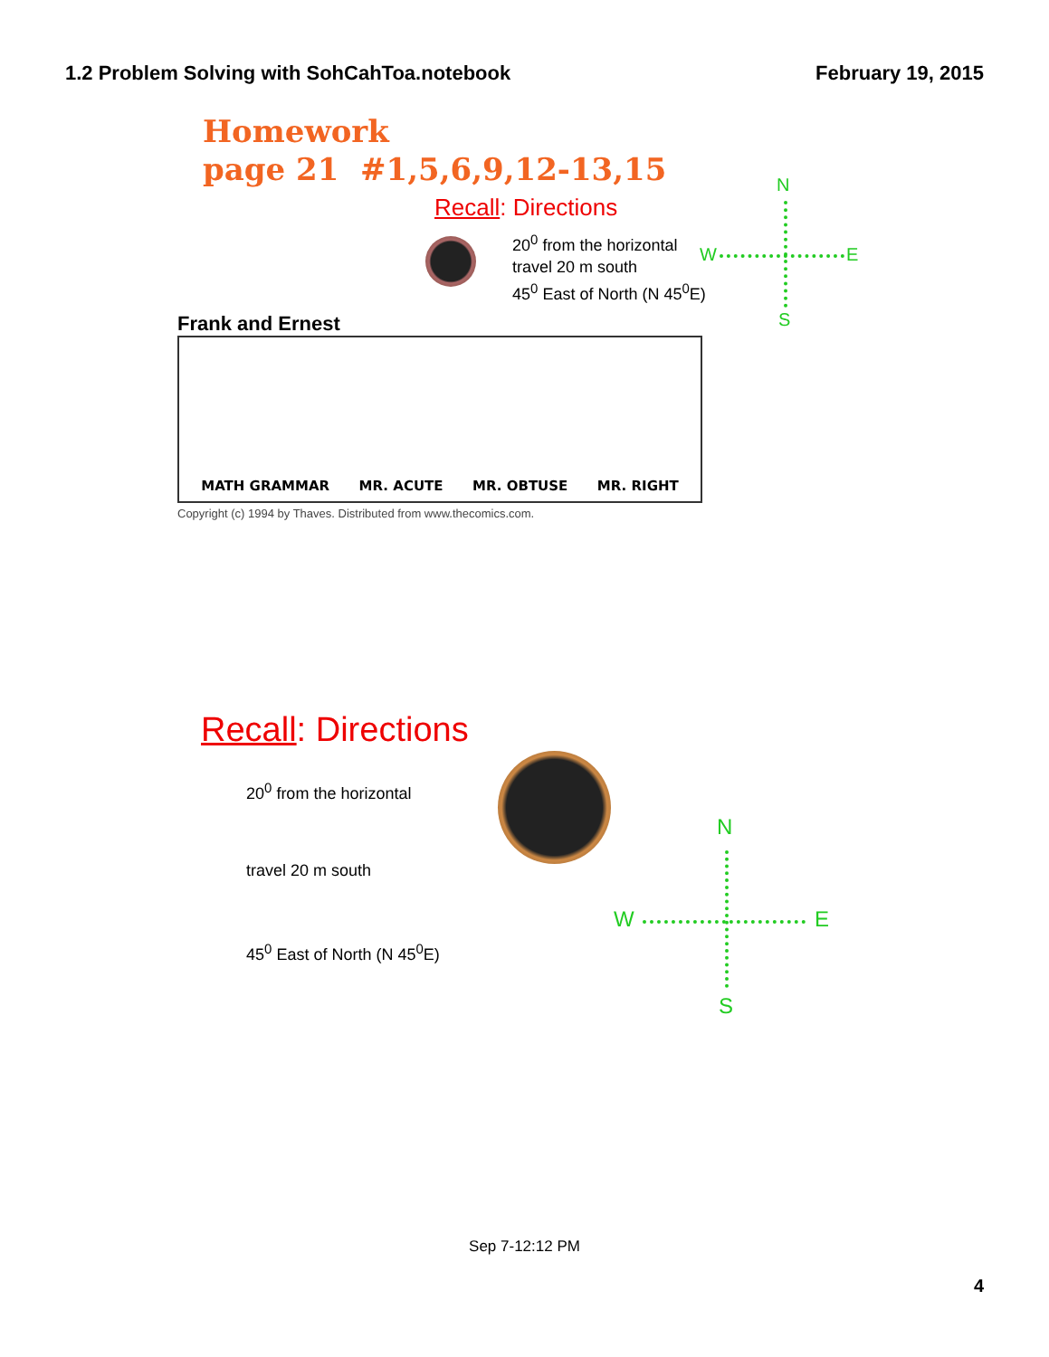1.2 Problem Solving with SohCahToa.notebook February 19, 2015
Homework
page 21 #1,5,6,9,12-13,15
Recall: Directions
20<sup>0</sup> from the horizontal
travel 20 m south
45<sup>0</sup> East of North (N 45<sup>0</sup>E)
Frank and Ernest
MATH GRAMMAR MR. ACUTE MR. OBTUSE MR. RIGHT
Copyright (c) 1994 by Thaves. Distributed from www.thecomics.com.
N
W E
S
Recall: Directions
20<sup>0</sup> from the horizontal
travel 20 m south
45<sup>0</sup> East of North (N 45<sup>0</sup>E)
N
W E
S
Sep 7-12:12 PM
4